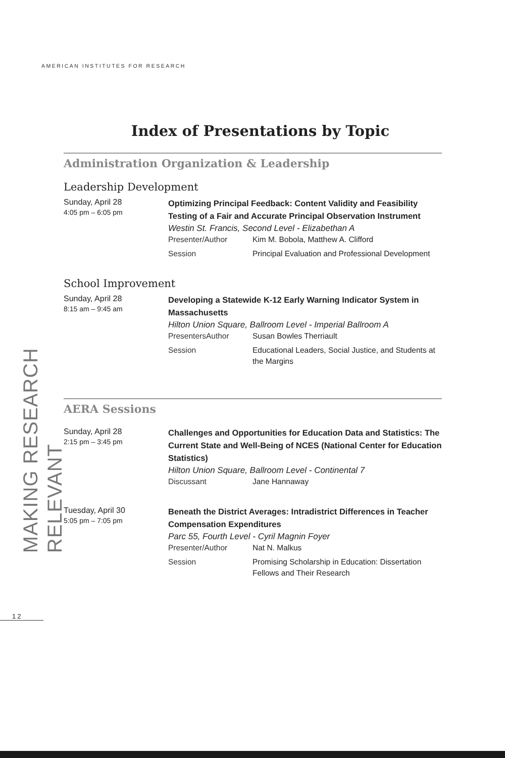AMERICAN INSTITUTES FOR RESEARCH
MAKING RESEARCH RELEVANT
Index of Presentations by Topic
Administration Organization & Leadership
Leadership Development
Sunday, April 28
4:05 pm – 6:05 pm
Optimizing Principal Feedback: Content Validity and Feasibility Testing of a Fair and Accurate Principal Observation Instrument
Westin St. Francis, Second Level - Elizabethan A
Presenter/Author Kim M. Bobola, Matthew A. Clifford
Session Principal Evaluation and Professional Development
School Improvement
Sunday, April 28
8:15 am – 9:45 am
Developing a Statewide K-12 Early Warning Indicator System in Massachusetts
Hilton Union Square, Ballroom Level - Imperial Ballroom A
PresentersAuthor Susan Bowles Therriault
Session Educational Leaders, Social Justice, and Students at the Margins
AERA Sessions
Sunday, April 28
2:15 pm – 3:45 pm
Challenges and Opportunities for Education Data and Statistics: The Current State and Well-Being of NCES (National Center for Education Statistics)
Hilton Union Square, Ballroom Level - Continental 7
Discussant Jane Hannaway
Tuesday, April 30
5:05 pm – 7:05 pm
Beneath the District Averages: Intradistrict Differences in Teacher Compensation Expenditures
Parc 55, Fourth Level - Cyril Magnin Foyer
Presenter/Author Nat N. Malkus
Session Promising Scholarship in Education: Dissertation Fellows and Their Research
12